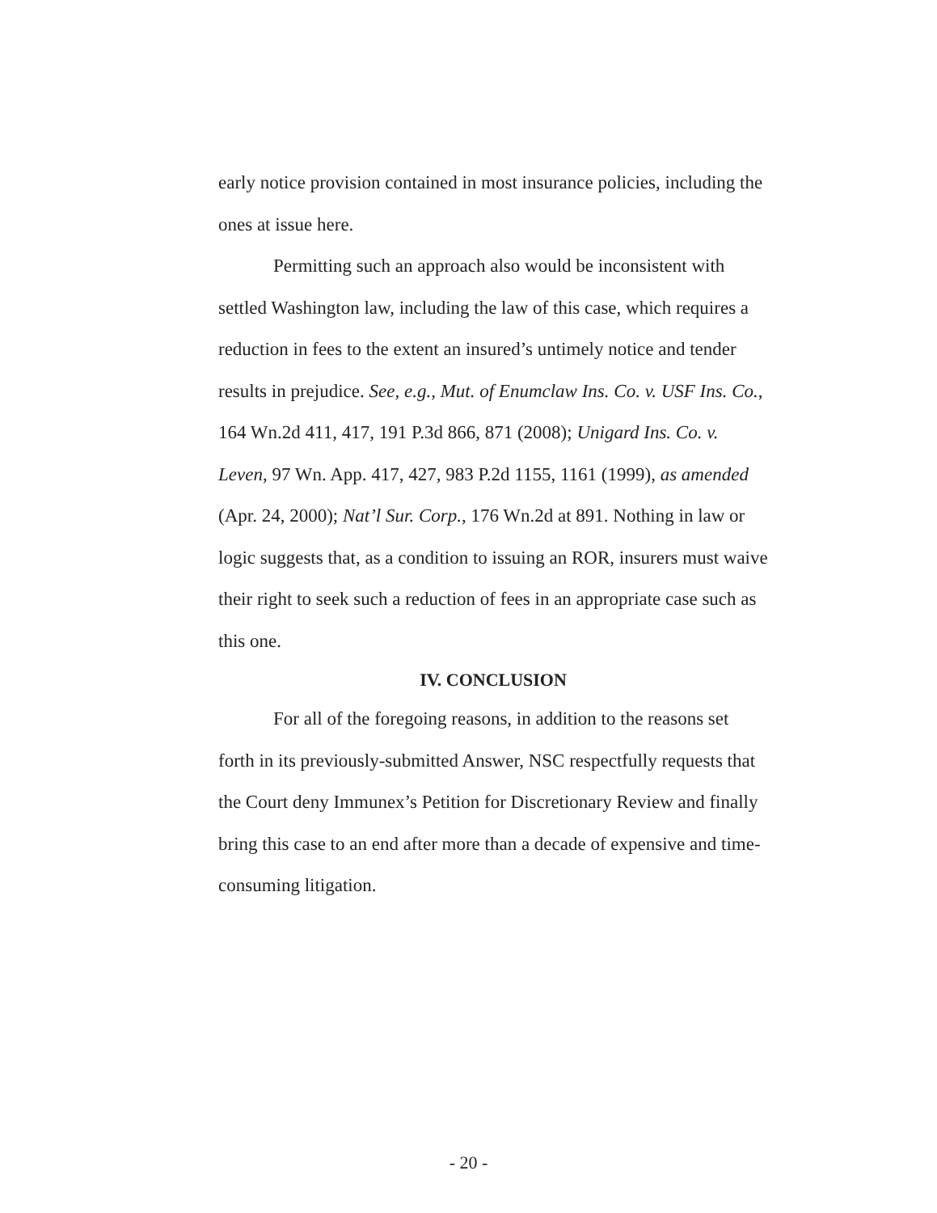early notice provision contained in most insurance policies, including the ones at issue here.
Permitting such an approach also would be inconsistent with settled Washington law, including the law of this case, which requires a reduction in fees to the extent an insured’s untimely notice and tender results in prejudice. See, e.g., Mut. of Enumclaw Ins. Co. v. USF Ins. Co., 164 Wn.2d 411, 417, 191 P.3d 866, 871 (2008); Unigard Ins. Co. v. Leven, 97 Wn. App. 417, 427, 983 P.2d 1155, 1161 (1999), as amended (Apr. 24, 2000); Nat’l Sur. Corp., 176 Wn.2d at 891. Nothing in law or logic suggests that, as a condition to issuing an ROR, insurers must waive their right to seek such a reduction of fees in an appropriate case such as this one.
IV. CONCLUSION
For all of the foregoing reasons, in addition to the reasons set forth in its previously-submitted Answer, NSC respectfully requests that the Court deny Immunex’s Petition for Discretionary Review and finally bring this case to an end after more than a decade of expensive and time-consuming litigation.
- 20 -